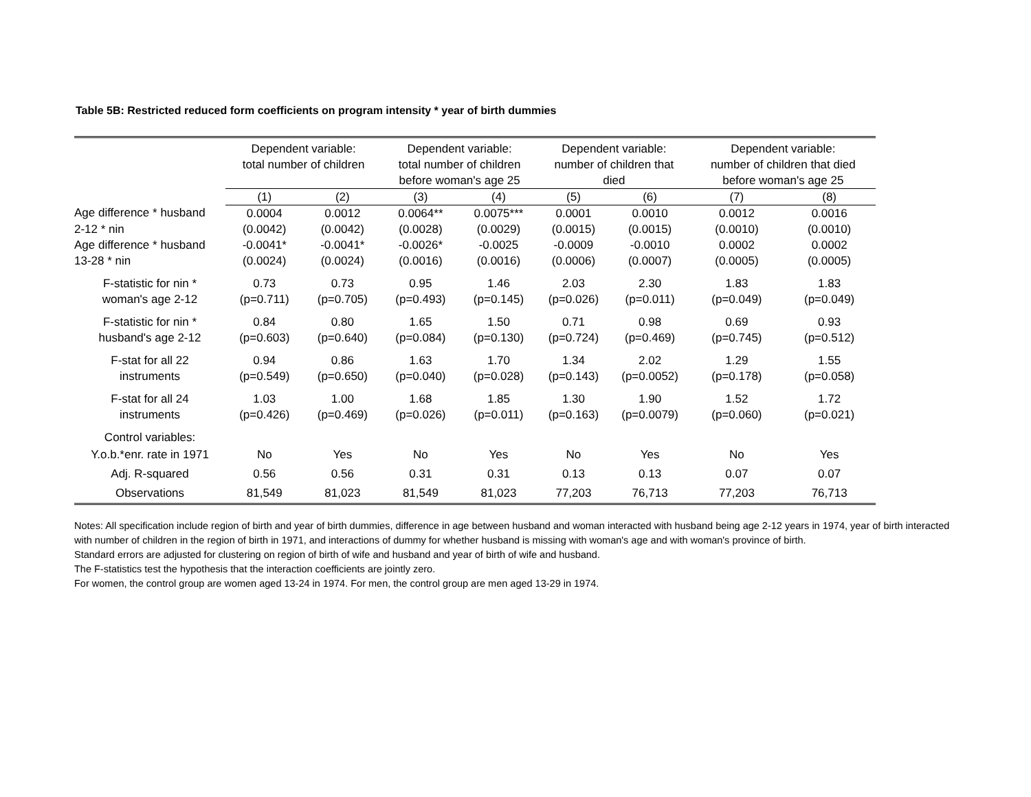Table 5B: Restricted reduced form coefficients on program intensity * year of birth dummies
| | Dependent variable: total number of children | | Dependent variable: total number of children before woman's age 25 | | Dependent variable: number of children that died | | Dependent variable: number of children that died before woman's age 25 | |
| --- | --- | --- | --- | --- | --- | --- | --- | --- |
| | (1) | (2) | (3) | (4) | (5) | (6) | (7) | (8) |
| Age difference * husband | 0.0004 | 0.0012 | 0.0064** | 0.0075*** | 0.0001 | 0.0010 | 0.0012 | 0.0016 |
| 2-12 * nin | (0.0042) | (0.0042) | (0.0028) | (0.0029) | (0.0015) | (0.0015) | (0.0010) | (0.0010) |
| Age difference * husband | -0.0041* | -0.0041* | -0.0026* | -0.0025 | -0.0009 | -0.0010 | 0.0002 | 0.0002 |
| 13-28 * nin | (0.0024) | (0.0024) | (0.0016) | (0.0016) | (0.0006) | (0.0007) | (0.0005) | (0.0005) |
| F-statistic for nin * | 0.73 | 0.73 | 0.95 | 1.46 | 2.03 | 2.30 | 1.83 | 1.83 |
| woman's age 2-12 | (p=0.711) | (p=0.705) | (p=0.493) | (p=0.145) | (p=0.026) | (p=0.011) | (p=0.049) | (p=0.049) |
| F-statistic for nin * | 0.84 | 0.80 | 1.65 | 1.50 | 0.71 | 0.98 | 0.69 | 0.93 |
| husband's age 2-12 | (p=0.603) | (p=0.640) | (p=0.084) | (p=0.130) | (p=0.724) | (p=0.469) | (p=0.745) | (p=0.512) |
| F-stat for all 22 | 0.94 | 0.86 | 1.63 | 1.70 | 1.34 | 2.02 | 1.29 | 1.55 |
| instruments | (p=0.549) | (p=0.650) | (p=0.040) | (p=0.028) | (p=0.143) | (p=0.0052) | (p=0.178) | (p=0.058) |
| F-stat for all 24 | 1.03 | 1.00 | 1.68 | 1.85 | 1.30 | 1.90 | 1.52 | 1.72 |
| instruments | (p=0.426) | (p=0.469) | (p=0.026) | (p=0.011) | (p=0.163) | (p=0.0079) | (p=0.060) | (p=0.021) |
| Control variables: | | | | | | | | |
| Y.o.b.*enr. rate in 1971 | No | Yes | No | Yes | No | Yes | No | Yes |
| Adj. R-squared | 0.56 | 0.56 | 0.31 | 0.31 | 0.13 | 0.13 | 0.07 | 0.07 |
| Observations | 81,549 | 81,023 | 81,549 | 81,023 | 77,203 | 76,713 | 77,203 | 76,713 |
Notes: All specification include region of birth and year of birth dummies, difference in age between husband and woman interacted with husband being age 2-12 years in 1974, year of birth interacted with number of children in the region of birth in 1971, and interactions of dummy for whether husband is missing with woman's age and with woman's province of birth.
Standard errors are adjusted for clustering on region of birth of wife and husband and year of birth of wife and husband.
The F-statistics test the hypothesis that the interaction coefficients are jointly zero.
For women, the control group are women aged 13-24 in 1974. For men, the control group are men aged 13-29 in 1974.